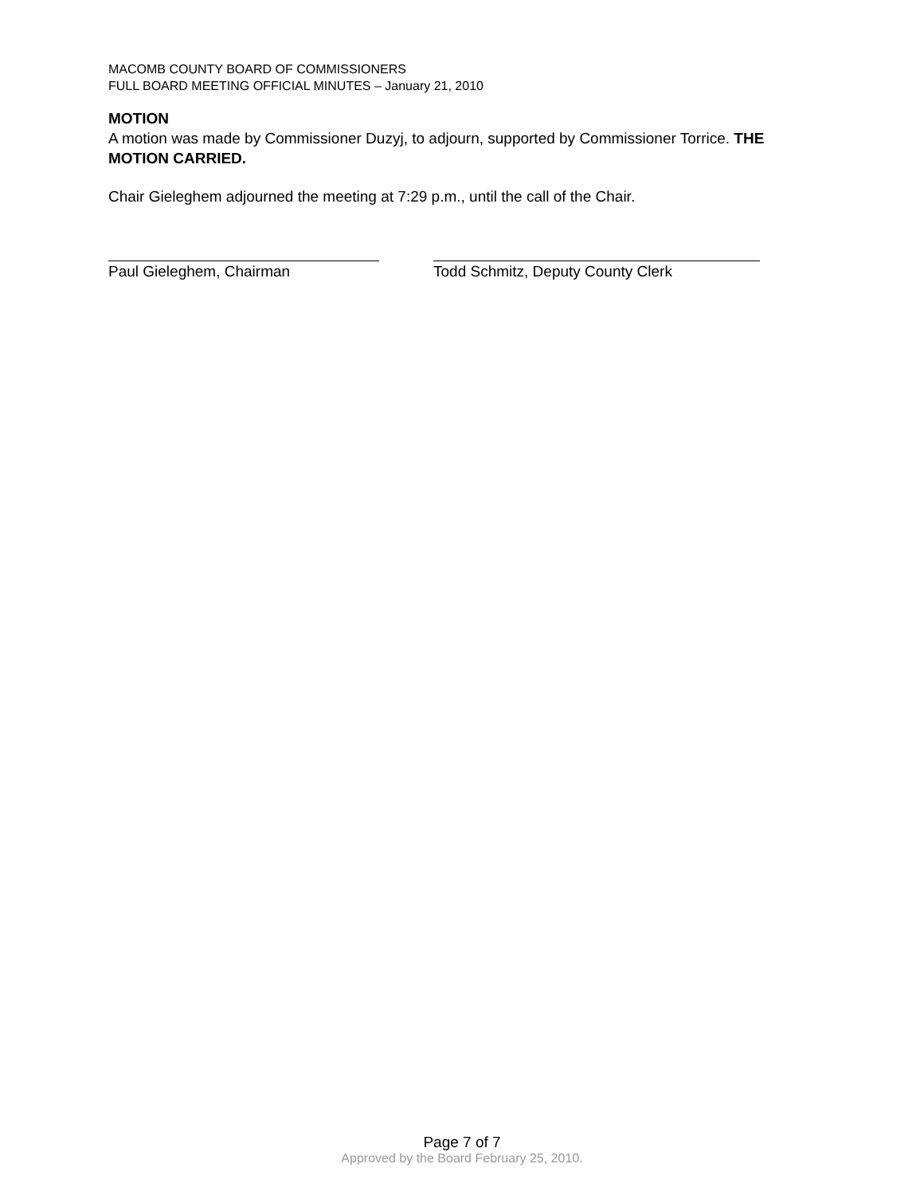MACOMB COUNTY BOARD OF COMMISSIONERS
FULL BOARD MEETING OFFICIAL MINUTES – January 21, 2010
MOTION
A motion was made by Commissioner Duzyj, to adjourn, supported by Commissioner Torrice. THE MOTION CARRIED.
Chair Gieleghem adjourned the meeting at 7:29 p.m., until the call of the Chair.
Paul Gieleghem, Chairman Todd Schmitz, Deputy County Clerk
Page 7 of 7
Approved by the Board February 25, 2010.